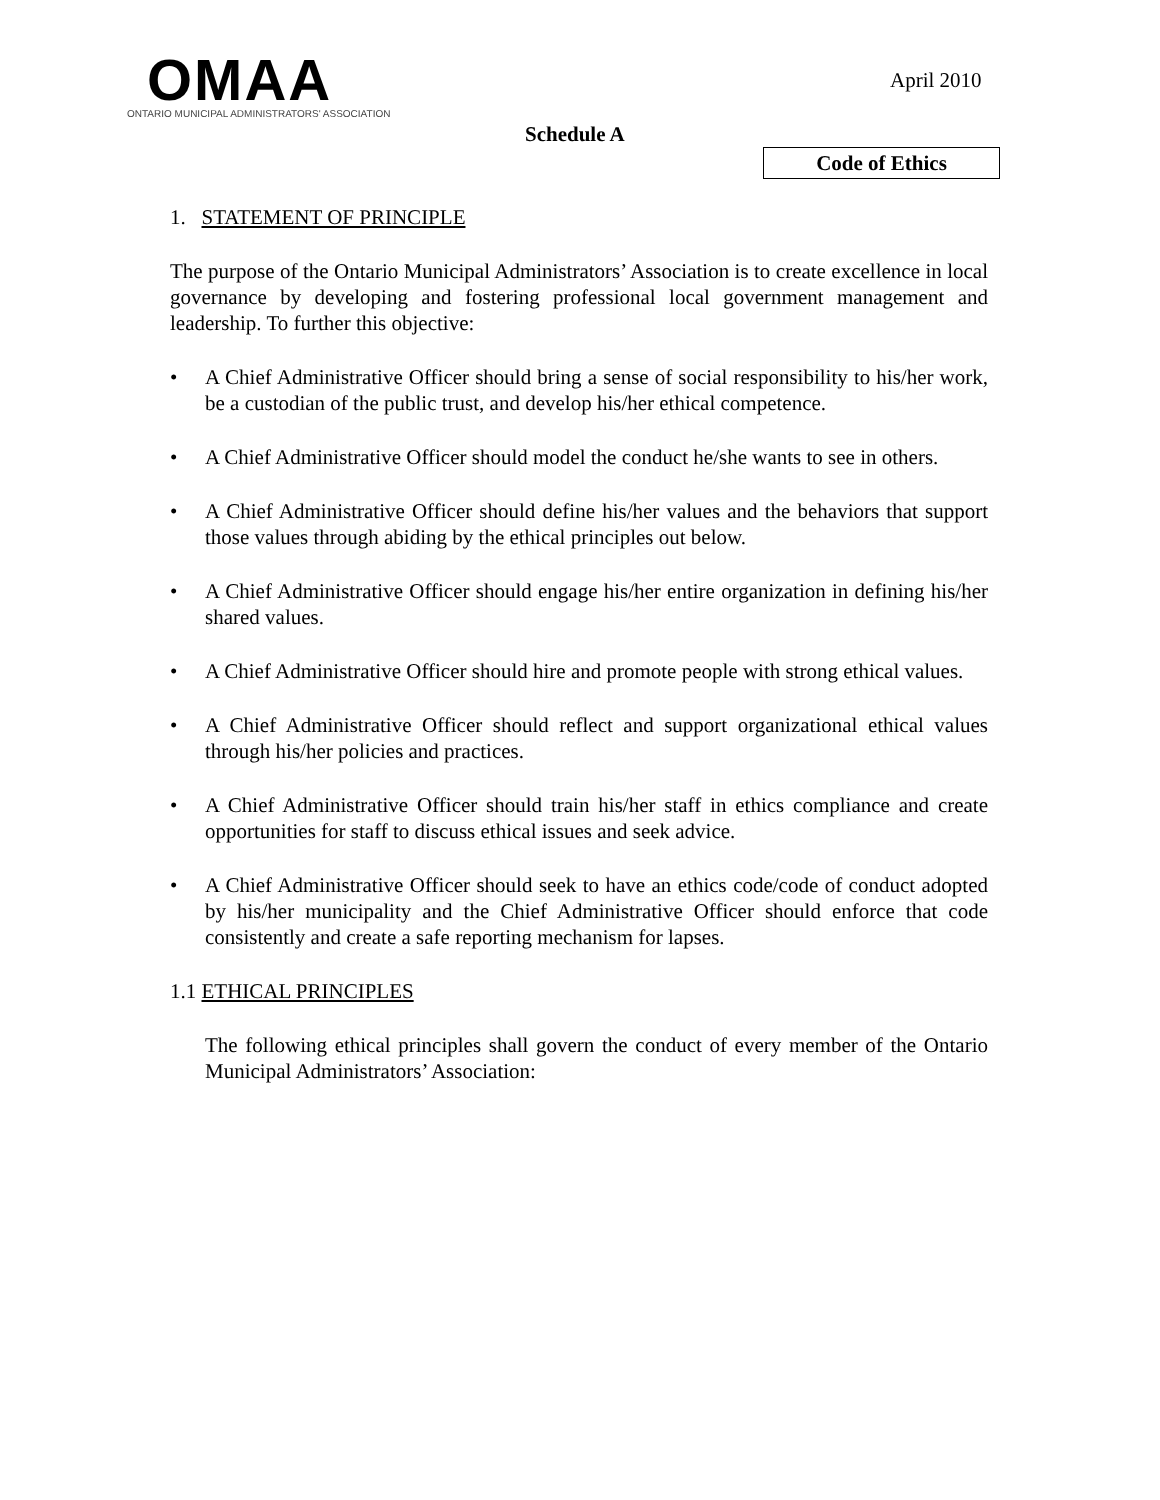OMAA
ONTARIO MUNICIPAL ADMINISTRATORS' ASSOCIATION
April 2010
Schedule A
Code of Ethics
1. STATEMENT OF PRINCIPLE
The purpose of the Ontario Municipal Administrators’ Association is to create excellence in local governance by developing and fostering professional local government management and leadership. To further this objective:
• A Chief Administrative Officer should bring a sense of social responsibility to his/her work, be a custodian of the public trust, and develop his/her ethical competence.
• A Chief Administrative Officer should model the conduct he/she wants to see in others.
• A Chief Administrative Officer should define his/her values and the behaviors that support those values through abiding by the ethical principles out below.
• A Chief Administrative Officer should engage his/her entire organization in defining his/her shared values.
• A Chief Administrative Officer should hire and promote people with strong ethical values.
• A Chief Administrative Officer should reflect and support organizational ethical values through his/her policies and practices.
• A Chief Administrative Officer should train his/her staff in ethics compliance and create opportunities for staff to discuss ethical issues and seek advice.
• A Chief Administrative Officer should seek to have an ethics code/code of conduct adopted by his/her municipality and the Chief Administrative Officer should enforce that code consistently and create a safe reporting mechanism for lapses.
1.1 ETHICAL PRINCIPLES
The following ethical principles shall govern the conduct of every member of the Ontario Municipal Administrators’ Association: